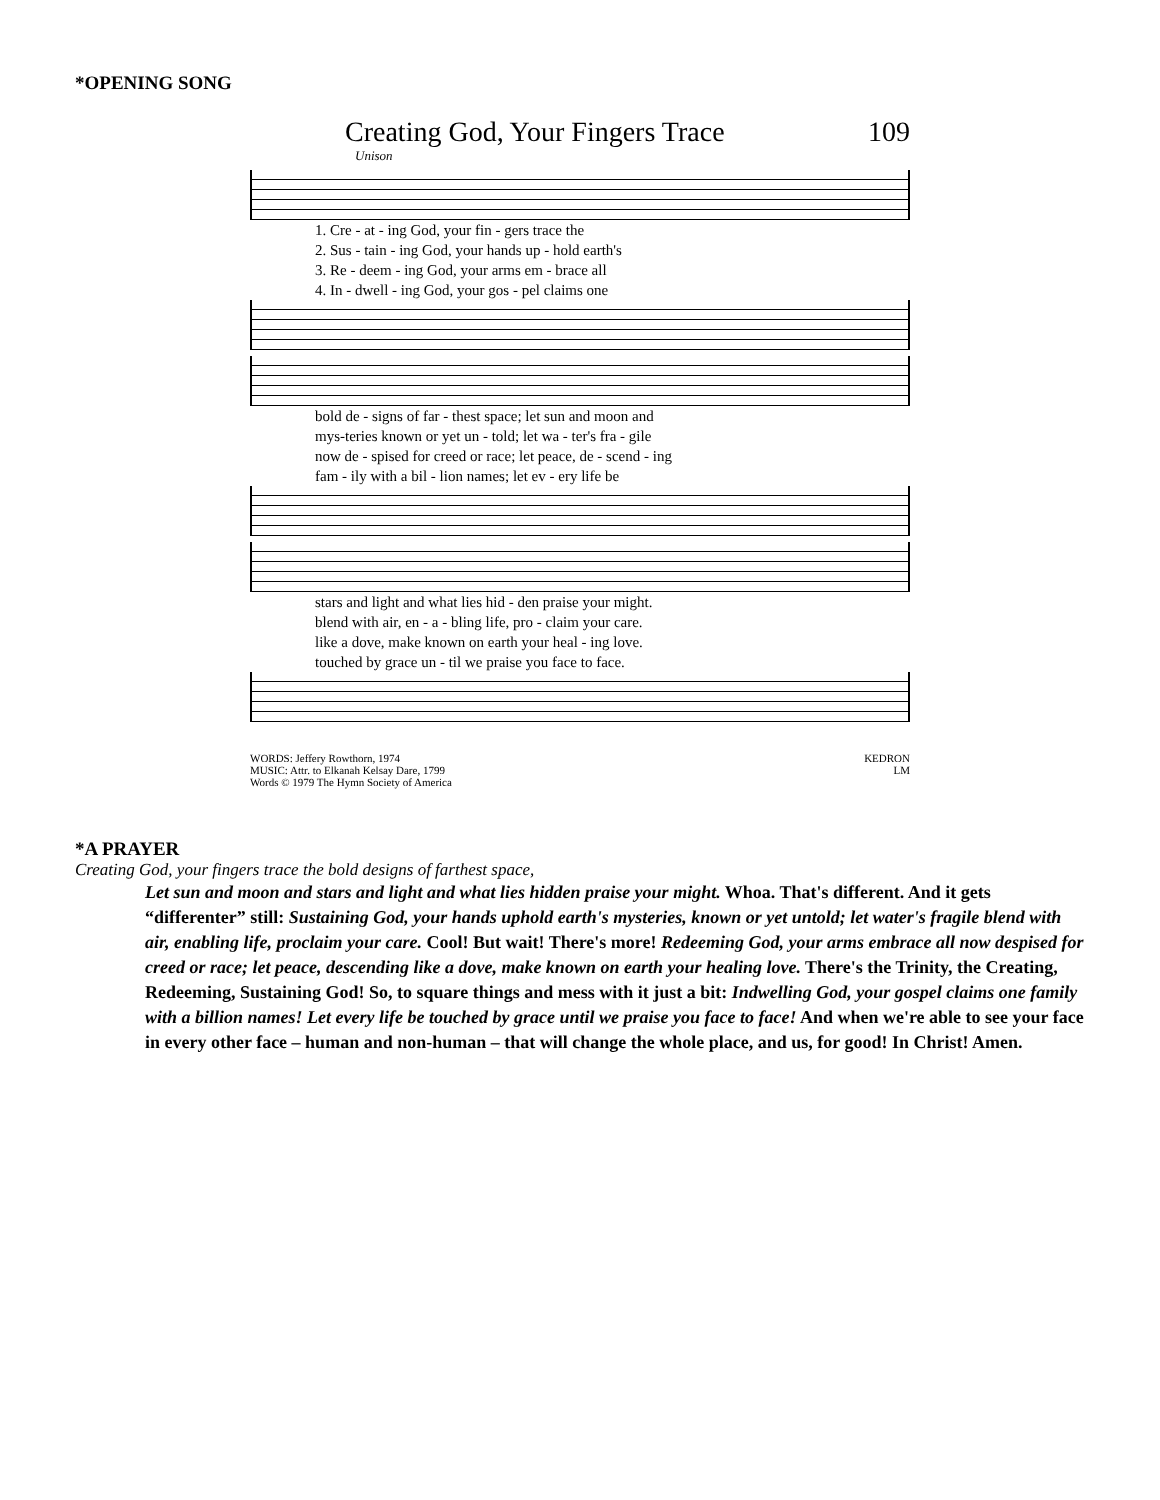*OPENING SONG
Creating God, Your Fingers Trace 109
Unison
1. Cre - at - ing God, your fin - gers trace the
2. Sus - tain - ing God, your hands up - hold earth's
3. Re - deem - ing God, your arms em - brace all
4. In - dwell - ing God, your gos - pel claims one
bold de - signs of far - thest space; let sun and moon and
mys-teries known or yet un - told; let wa - ter's fra - gile
now de - spised for creed or race; let peace, de - scend - ing
fam - ily with a bil - lion names; let ev - ery life be
stars and light and what lies hid - den praise your might.
blend with air, en - a - bling life, pro - claim your care.
like a dove, make known on earth your heal - ing love.
touched by grace un - til we praise you face to face.
WORDS: Jeffery Rowthorn, 1974
MUSIC: Attr. to Elkanah Kelsay Dare, 1799
Words © 1979 The Hymn Society of America
KEDRON
LM
*A PRAYER
Creating God, your fingers trace the bold designs of farthest space,
Let sun and moon and stars and light and what lies hidden praise your might. Whoa. That's different. And it gets “differenter” still: Sustaining God, your hands uphold earth's mysteries, known or yet untold; let water's fragile blend with air, enabling life, proclaim your care. Cool! But wait! There's more! Redeeming God, your arms embrace all now despised for creed or race; let peace, descending like a dove, make known on earth your healing love. There's the Trinity, the Creating, Redeeming, Sustaining God! So, to square things and mess with it just a bit: Indwelling God, your gospel claims one family with a billion names! Let every life be touched by grace until we praise you face to face! And when we're able to see your face in every other face – human and non-human – that will change the whole place, and us, for good! In Christ! Amen.